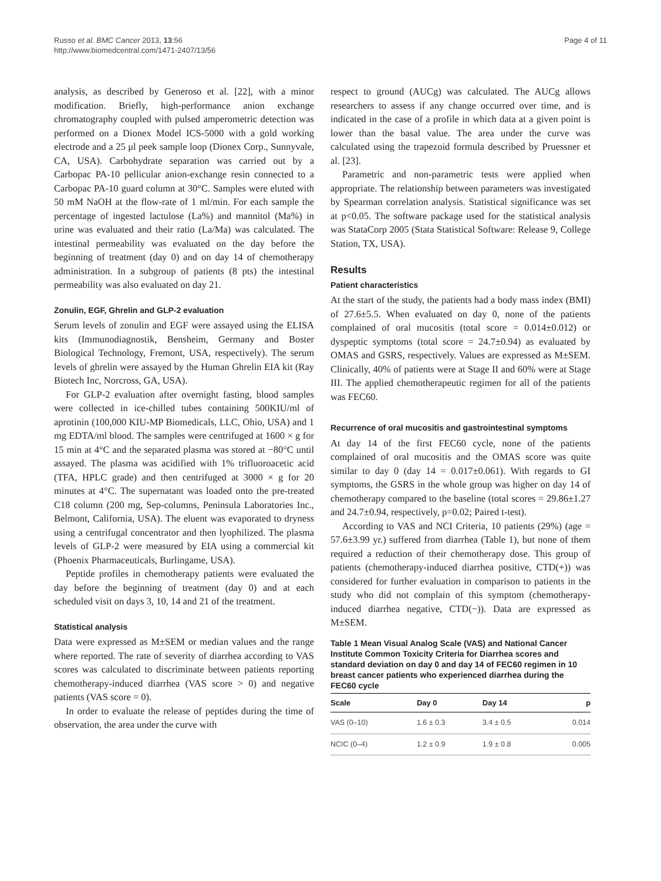Russo et al. BMC Cancer 2013, 13:56
http://www.biomedcentral.com/1471-2407/13/56
Page 4 of 11
analysis, as described by Generoso et al. [22], with a minor modification. Briefly, high-performance anion exchange chromatography coupled with pulsed amperometric detection was performed on a Dionex Model ICS-5000 with a gold working electrode and a 25 μl peek sample loop (Dionex Corp., Sunnyvale, CA, USA). Carbohydrate separation was carried out by a Carbopac PA-10 pellicular anion-exchange resin connected to a Carbopac PA-10 guard column at 30°C. Samples were eluted with 50 mM NaOH at the flow-rate of 1 ml/min. For each sample the percentage of ingested lactulose (La%) and mannitol (Ma%) in urine was evaluated and their ratio (La/Ma) was calculated. The intestinal permeability was evaluated on the day before the beginning of treatment (day 0) and on day 14 of chemotherapy administration. In a subgroup of patients (8 pts) the intestinal permeability was also evaluated on day 21.
Zonulin, EGF, Ghrelin and GLP-2 evaluation
Serum levels of zonulin and EGF were assayed using the ELISA kits (Immunodiagnostik, Bensheim, Germany and Boster Biological Technology, Fremont, USA, respectively). The serum levels of ghrelin were assayed by the Human Ghrelin EIA kit (Ray Biotech Inc, Norcross, GA, USA).
For GLP-2 evaluation after overnight fasting, blood samples were collected in ice-chilled tubes containing 500KIU/ml of aprotinin (100,000 KIU-MP Biomedicals, LLC, Ohio, USA) and 1 mg EDTA/ml blood. The samples were centrifuged at 1600 × g for 15 min at 4°C and the separated plasma was stored at −80°C until assayed. The plasma was acidified with 1% trifluoroacetic acid (TFA, HPLC grade) and then centrifuged at 3000 × g for 20 minutes at 4°C. The supernatant was loaded onto the pre-treated C18 column (200 mg, Sep-columns, Peninsula Laboratories Inc., Belmont, California, USA). The eluent was evaporated to dryness using a centrifugal concentrator and then lyophilized. The plasma levels of GLP-2 were measured by EIA using a commercial kit (Phoenix Pharmaceuticals, Burlingame, USA).
Peptide profiles in chemotherapy patients were evaluated the day before the beginning of treatment (day 0) and at each scheduled visit on days 3, 10, 14 and 21 of the treatment.
Statistical analysis
Data were expressed as M±SEM or median values and the range where reported. The rate of severity of diarrhea according to VAS scores was calculated to discriminate between patients reporting chemotherapy-induced diarrhea (VAS score > 0) and negative patients (VAS score = 0).
In order to evaluate the release of peptides during the time of observation, the area under the curve with
respect to ground (AUCg) was calculated. The AUCg allows researchers to assess if any change occurred over time, and is indicated in the case of a profile in which data at a given point is lower than the basal value. The area under the curve was calculated using the trapezoid formula described by Pruessner et al. [23].
Parametric and non-parametric tests were applied when appropriate. The relationship between parameters was investigated by Spearman correlation analysis. Statistical significance was set at p<0.05. The software package used for the statistical analysis was StataCorp 2005 (Stata Statistical Software: Release 9, College Station, TX, USA).
Results
Patient characteristics
At the start of the study, the patients had a body mass index (BMI) of 27.6±5.5. When evaluated on day 0, none of the patients complained of oral mucositis (total score = 0.014±0.012) or dyspeptic symptoms (total score = 24.7±0.94) as evaluated by OMAS and GSRS, respectively. Values are expressed as M±SEM. Clinically, 40% of patients were at Stage II and 60% were at Stage III. The applied chemotherapeutic regimen for all of the patients was FEC60.
Recurrence of oral mucositis and gastrointestinal symptoms
At day 14 of the first FEC60 cycle, none of the patients complained of oral mucositis and the OMAS score was quite similar to day 0 (day 14 = 0.017±0.061). With regards to GI symptoms, the GSRS in the whole group was higher on day 14 of chemotherapy compared to the baseline (total scores = 29.86±1.27 and 24.7±0.94, respectively, p=0.02; Paired t-test).
According to VAS and NCI Criteria, 10 patients (29%) (age = 57.6±3.99 yr.) suffered from diarrhea (Table 1), but none of them required a reduction of their chemotherapy dose. This group of patients (chemotherapy-induced diarrhea positive, CTD(+)) was considered for further evaluation in comparison to patients in the study who did not complain of this symptom (chemotherapy-induced diarrhea negative, CTD(−)). Data are expressed as M±SEM.
Table 1 Mean Visual Analog Scale (VAS) and National Cancer Institute Common Toxicity Criteria for Diarrhea scores and standard deviation on day 0 and day 14 of FEC60 regimen in 10 breast cancer patients who experienced diarrhea during the FEC60 cycle
| Scale | Day 0 | Day 14 | p |
| --- | --- | --- | --- |
| VAS (0–10) | 1.6 ± 0.3 | 3.4 ± 0.5 | 0.014 |
| NCIC (0–4) | 1.2 ± 0.9 | 1.9 ± 0.8 | 0.005 |